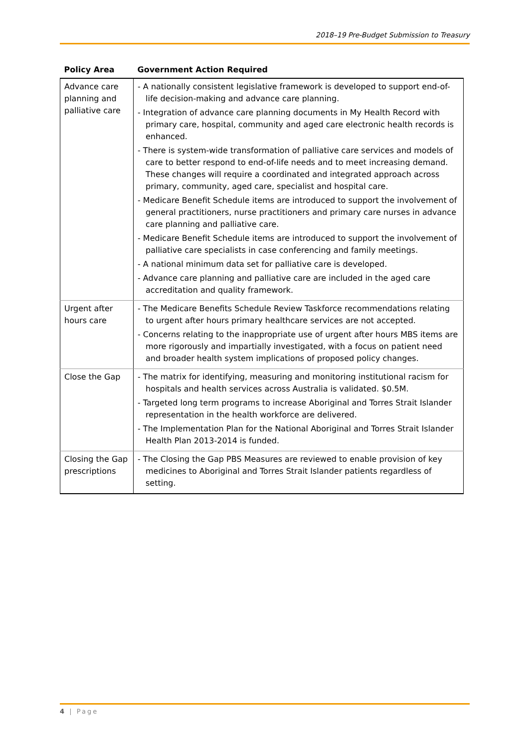2018–19 Pre-Budget Submission to Treasury
| Policy Area | Government Action Required |
| --- | --- |
| Advance care planning and palliative care | - A nationally consistent legislative framework is developed to support end-of-life decision-making and advance care planning. - Integration of advance care planning documents in My Health Record with primary care, hospital, community and aged care electronic health records is enhanced. - There is system-wide transformation of palliative care services and models of care to better respond to end-of-life needs and to meet increasing demand. These changes will require a coordinated and integrated approach across primary, community, aged care, specialist and hospital care. - Medicare Benefit Schedule items are introduced to support the involvement of general practitioners, nurse practitioners and primary care nurses in advance care planning and palliative care. - Medicare Benefit Schedule items are introduced to support the involvement of palliative care specialists in case conferencing and family meetings. - A national minimum data set for palliative care is developed. - Advance care planning and palliative care are included in the aged care accreditation and quality framework. |
| Urgent after hours care | - The Medicare Benefits Schedule Review Taskforce recommendations relating to urgent after hours primary healthcare services are not accepted. - Concerns relating to the inappropriate use of urgent after hours MBS items are more rigorously and impartially investigated, with a focus on patient need and broader health system implications of proposed policy changes. |
| Close the Gap | - The matrix for identifying, measuring and monitoring institutional racism for hospitals and health services across Australia is validated. $0.5M. - Targeted long term programs to increase Aboriginal and Torres Strait Islander representation in the health workforce are delivered. - The Implementation Plan for the National Aboriginal and Torres Strait Islander Health Plan 2013-2014 is funded. |
| Closing the Gap prescriptions | - The Closing the Gap PBS Measures are reviewed to enable provision of key medicines to Aboriginal and Torres Strait Islander patients regardless of setting. |
4 | Page